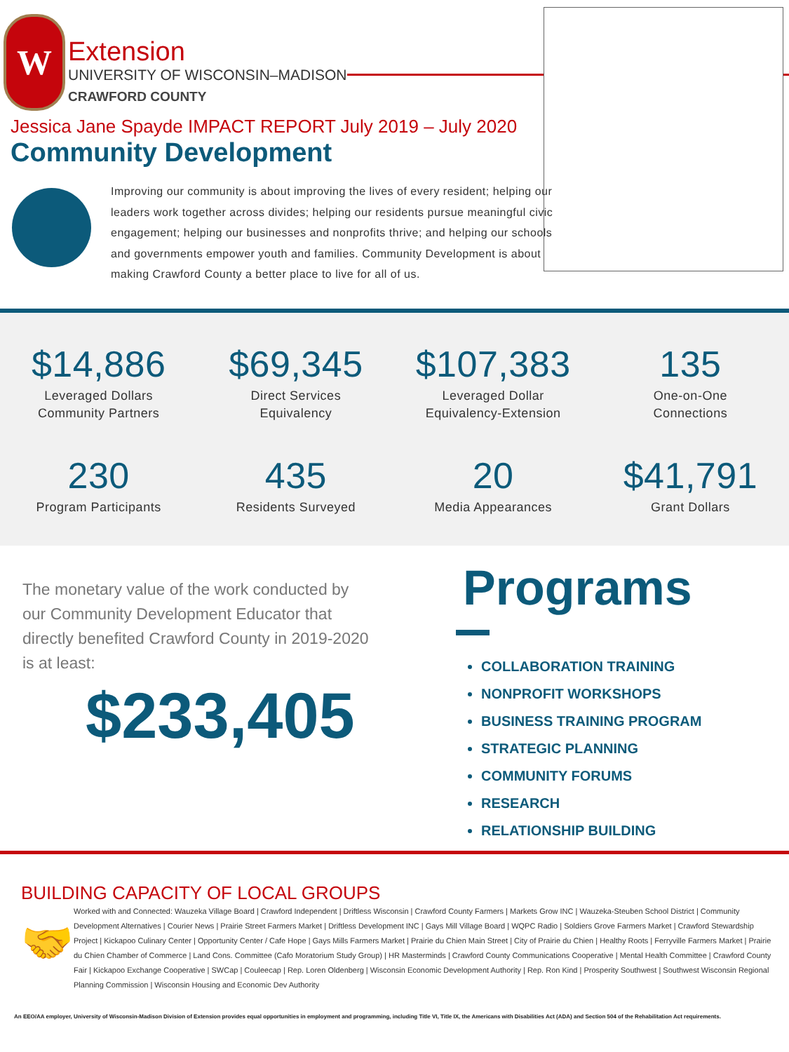W
Extension
UNIVERSITY OF WISCONSIN–MADISON
CRAWFORD COUNTY
Jessica Jane Spayde IMPACT REPORT July 2019 – July 2020
Community Development
Improving our community is about improving the lives of every resident; helping our leaders work together across divides; helping our residents pursue meaningful civic engagement; helping our businesses and nonprofits thrive; and helping our schools and governments empower youth and families. Community Development is about making Crawford County a better place to live for all of us.
$14,886
Leveraged Dollars
Community Partners
$69,345
Direct Services
Equivalency
$107,383
Leveraged Dollar
Equivalency-Extension
135
One-on-One
Connections
230
Program Participants
435
Residents Surveyed
20
Media Appearances
$41,791
Grant Dollars
The monetary value of the work conducted by
our Community Development Educator that
directly benefited Crawford County in 2019-2020
is at least:
$233,405
Programs
COLLABORATION TRAINING
NONPROFIT WORKSHOPS
BUSINESS TRAINING PROGRAM
STRATEGIC PLANNING
COMMUNITY FORUMS
RESEARCH
RELATIONSHIP BUILDING
BUILDING CAPACITY OF LOCAL GROUPS
🤝
Worked with and Connected: Wauzeka Village Board | Crawford Independent | Driftless Wisconsin | Crawford County Farmers | Markets Grow INC | Wauzeka-Steuben School District | Community Development Alternatives | Courier News | Prairie Street Farmers Market | Driftless Development INC | Gays Mill Village Board | WQPC Radio | Soldiers Grove Farmers Market | Crawford Stewardship Project | Kickapoo Culinary Center | Opportunity Center / Cafe Hope | Gays Mills Farmers Market | Prairie du Chien Main Street | City of Prairie du Chien | Healthy Roots | Ferryville Farmers Market | Prairie du Chien Chamber of Commerce | Land Cons. Committee (Cafo Moratorium Study Group) | HR Masterminds | Crawford County Communications Cooperative | Mental Health Committee | Crawford County Fair | Kickapoo Exchange Cooperative | SWCap | Couleecap | Rep. Loren Oldenberg | Wisconsin Economic Development Authority | Rep. Ron Kind | Prosperity Southwest | Southwest Wisconsin Regional Planning Commission | Wisconsin Housing and Economic Dev Authority
An EEO/AA employer, University of Wisconsin-Madison Division of Extension provides equal opportunities in employment and programming, including Title VI, Title IX, the Americans with Disabilities Act (ADA) and Section 504 of the Rehabilitation Act requirements.